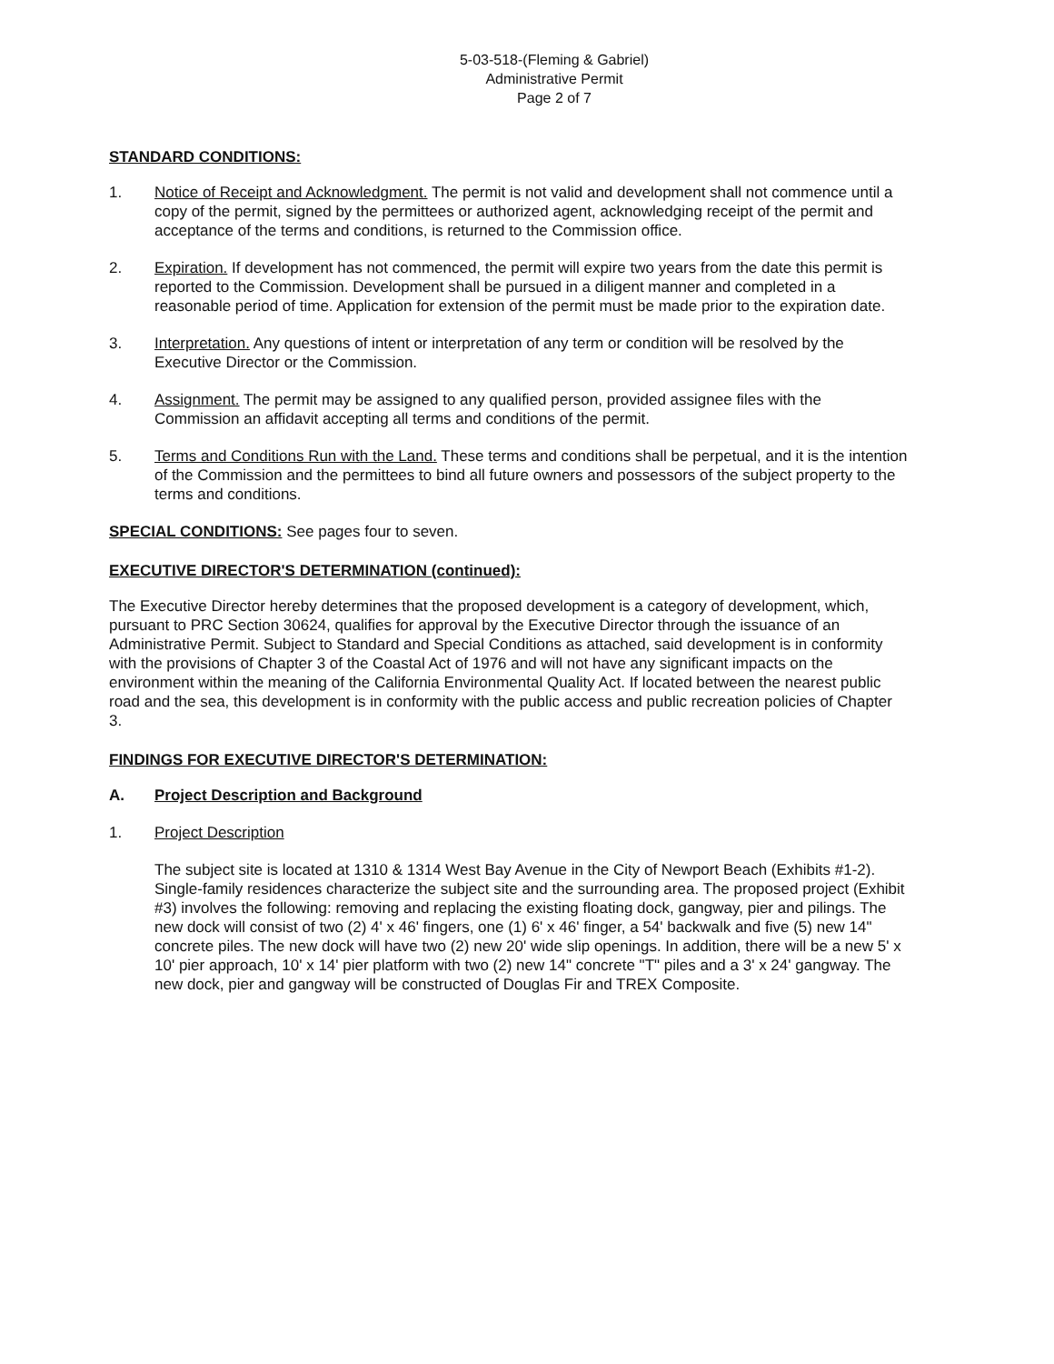5-03-518-(Fleming & Gabriel)
Administrative Permit
Page 2 of 7
STANDARD CONDITIONS:
1. Notice of Receipt and Acknowledgment. The permit is not valid and development shall not commence until a copy of the permit, signed by the permittees or authorized agent, acknowledging receipt of the permit and acceptance of the terms and conditions, is returned to the Commission office.
2. Expiration. If development has not commenced, the permit will expire two years from the date this permit is reported to the Commission. Development shall be pursued in a diligent manner and completed in a reasonable period of time. Application for extension of the permit must be made prior to the expiration date.
3. Interpretation. Any questions of intent or interpretation of any term or condition will be resolved by the Executive Director or the Commission.
4. Assignment. The permit may be assigned to any qualified person, provided assignee files with the Commission an affidavit accepting all terms and conditions of the permit.
5. Terms and Conditions Run with the Land. These terms and conditions shall be perpetual, and it is the intention of the Commission and the permittees to bind all future owners and possessors of the subject property to the terms and conditions.
SPECIAL CONDITIONS: See pages four to seven.
EXECUTIVE DIRECTOR'S DETERMINATION (continued):
The Executive Director hereby determines that the proposed development is a category of development, which, pursuant to PRC Section 30624, qualifies for approval by the Executive Director through the issuance of an Administrative Permit. Subject to Standard and Special Conditions as attached, said development is in conformity with the provisions of Chapter 3 of the Coastal Act of 1976 and will not have any significant impacts on the environment within the meaning of the California Environmental Quality Act. If located between the nearest public road and the sea, this development is in conformity with the public access and public recreation policies of Chapter 3.
FINDINGS FOR EXECUTIVE DIRECTOR'S DETERMINATION:
A. Project Description and Background
1. Project Description
The subject site is located at 1310 & 1314 West Bay Avenue in the City of Newport Beach (Exhibits #1-2). Single-family residences characterize the subject site and the surrounding area. The proposed project (Exhibit #3) involves the following: removing and replacing the existing floating dock, gangway, pier and pilings. The new dock will consist of two (2) 4' x 46' fingers, one (1) 6' x 46' finger, a 54' backwalk and five (5) new 14" concrete piles. The new dock will have two (2) new 20' wide slip openings. In addition, there will be a new 5' x 10' pier approach, 10' x 14' pier platform with two (2) new 14" concrete "T" piles and a 3' x 24' gangway. The new dock, pier and gangway will be constructed of Douglas Fir and TREX Composite.